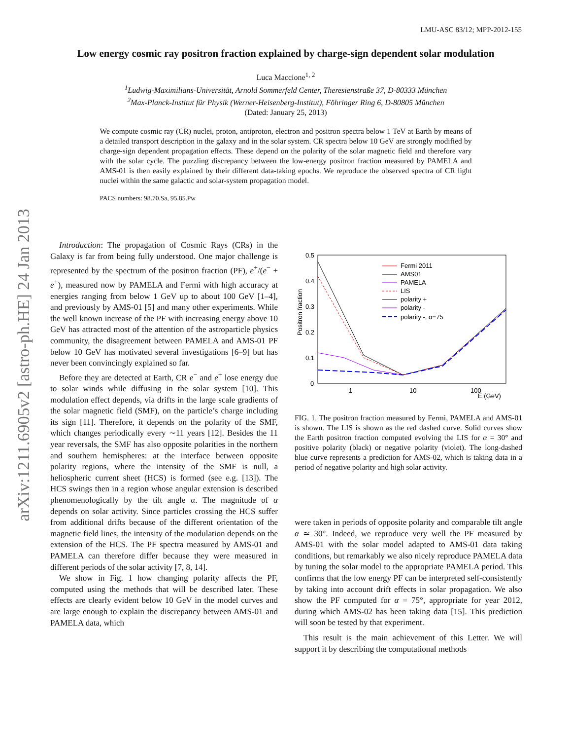arXiv:1211.6905v2 [astro-ph.HE] 24 Jan 2013
LMU-ASC 83/12; MPP-2012-155
Low energy cosmic ray positron fraction explained by charge-sign dependent solar modulation
Luca Maccione<sup>1, 2</sup>
<sup>1</sup> Ludwig-Maximilians-Universität, Arnold Sommerfeld Center, Theresienstraße 37, D-80333 München
<sup>2</sup> Max-Planck-Institut für Physik (Werner-Heisenberg-Institut), Föhringer Ring 6, D-80805 München
(Dated: January 25, 2013)
We compute cosmic ray (CR) nuclei, proton, antiproton, electron and positron spectra below 1 TeV at Earth by means of a detailed transport description in the galaxy and in the solar system. CR spectra below 10 GeV are strongly modified by charge-sign dependent propagation effects. These depend on the polarity of the solar magnetic field and therefore vary with the solar cycle. The puzzling discrepancy between the low-energy positron fraction measured by PAMELA and AMS-01 is then easily explained by their different data-taking epochs. We reproduce the observed spectra of CR light nuclei within the same galactic and solar-system propagation model.
PACS numbers: 98.70.Sa, 95.85.Pw
Introduction: The propagation of Cosmic Rays (CRs) in the Galaxy is far from being fully understood. One major challenge is represented by the spectrum of the positron fraction (PF), e<sup>+</sup>/(e<sup>−</sup> + e<sup>+</sup>), measured now by PAMELA and Fermi with high accuracy at energies ranging from below 1 GeV up to about 100 GeV [1–4], and previously by AMS-01 [5] and many other experiments. While the well known increase of the PF with increasing energy above 10 GeV has attracted most of the attention of the astroparticle physics community, the disagreement between PAMELA and AMS-01 PF below 10 GeV has motivated several investigations [6–9] but has never been convincingly explained so far.
Before they are detected at Earth, CR e<sup>−</sup> and e<sup>+</sup> lose energy due to solar winds while diffusing in the solar system [10]. This modulation effect depends, via drifts in the large scale gradients of the solar magnetic field (SMF), on the particle’s charge including its sign [11]. Therefore, it depends on the polarity of the SMF, which changes periodically every ∼11 years [12]. Besides the 11 year reversals, the SMF has also opposite polarities in the northern and southern hemispheres: at the interface between opposite polarity regions, where the intensity of the SMF is null, a heliospheric current sheet (HCS) is formed (see e.g. [13]). The HCS swings then in a region whose angular extension is described phenomenologically by the tilt angle α. The magnitude of α depends on solar activity. Since particles crossing the HCS suffer from additional drifts because of the different orientation of the magnetic field lines, the intensity of the modulation depends on the extension of the HCS. The PF spectra measured by AMS-01 and PAMELA can therefore differ because they were measured in different periods of the solar activity [7, 8, 14].
We show in Fig. 1 how changing polarity affects the PF, computed using the methods that will be described later. These effects are clearly evident below 10 GeV in the model curves and are large enough to explain the discrepancy between AMS-01 and PAMELA data, which
0.5
0.4
0.3
0.2
0.1
0
1
10
100
E (GeV)
Positron fraction
Fermi 2011
AMS01
PAMELA
LIS
polarity +
polarity -
polarity -, α=75
FIG. 1. The positron fraction measured by Fermi, PAMELA and AMS-01 is shown. The LIS is shown as the red dashed curve. Solid curves show the Earth positron fraction computed evolving the LIS for α = 30° and positive polarity (black) or negative polarity (violet). The long-dashed blue curve represents a prediction for AMS-02, which is taking data in a period of negative polarity and high solar activity.
were taken in periods of opposite polarity and comparable tilt angle α ≃ 30°. Indeed, we reproduce very well the PF measured by AMS-01 with the solar model adapted to AMS-01 data taking conditions, but remarkably we also nicely reproduce PAMELA data by tuning the solar model to the appropriate PAMELA period. This confirms that the low energy PF can be interpreted self-consistently by taking into account drift effects in solar propagation. We also show the PF computed for α = 75°, appropriate for year 2012, during which AMS-02 has been taking data [15]. This prediction will soon be tested by that experiment.
This result is the main achievement of this Letter. We will support it by describing the computational methods